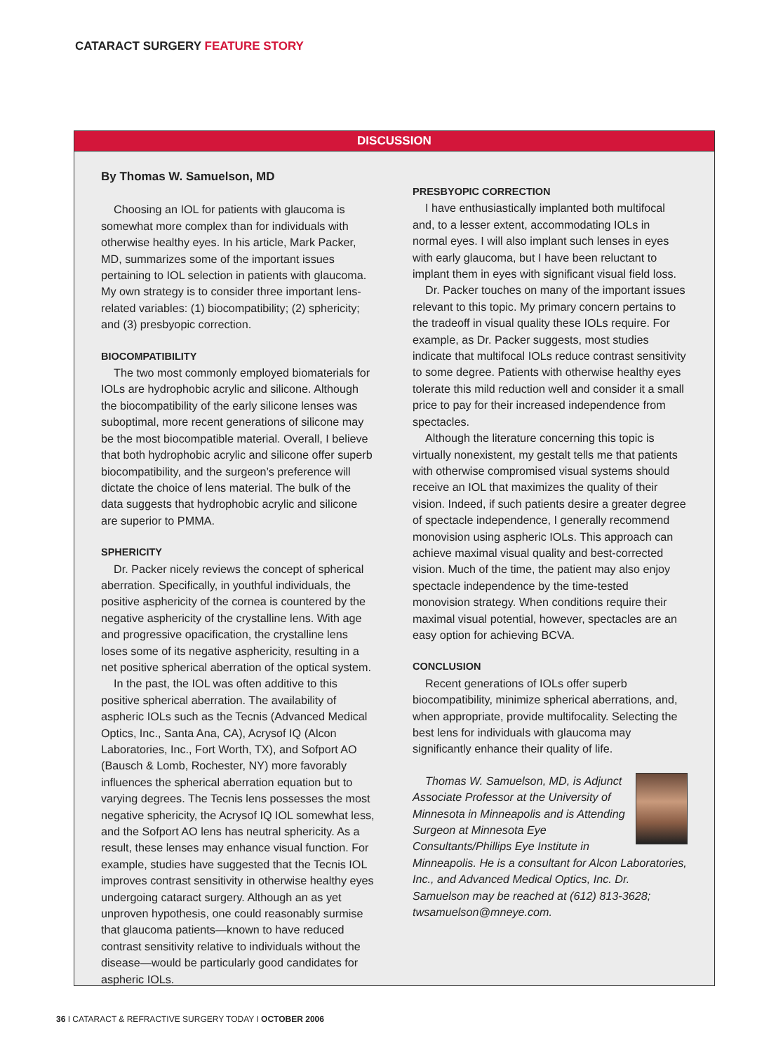CATARACT SURGERY FEATURE STORY
DISCUSSION
By Thomas W. Samuelson, MD
Choosing an IOL for patients with glaucoma is somewhat more complex than for individuals with otherwise healthy eyes. In his article, Mark Packer, MD, summarizes some of the important issues pertaining to IOL selection in patients with glaucoma. My own strategy is to consider three important lens-related variables: (1) biocompatibility; (2) sphericity; and (3) presbyopic correction.
BIOCOMPATIBILITY
The two most commonly employed biomaterials for IOLs are hydrophobic acrylic and silicone. Although the biocompatibility of the early silicone lenses was suboptimal, more recent generations of silicone may be the most biocompatible material. Overall, I believe that both hydrophobic acrylic and silicone offer superb biocompatibility, and the surgeon’s preference will dictate the choice of lens material. The bulk of the data suggests that hydrophobic acrylic and silicone are superior to PMMA.
SPHERICITY
Dr. Packer nicely reviews the concept of spherical aberration. Specifically, in youthful individuals, the positive asphericity of the cornea is countered by the negative asphericity of the crystalline lens. With age and progressive opacification, the crystalline lens loses some of its negative asphericity, resulting in a net positive spherical aberration of the optical system.
In the past, the IOL was often additive to this positive spherical aberration. The availability of aspheric IOLs such as the Tecnis (Advanced Medical Optics, Inc., Santa Ana, CA), Acrysof IQ (Alcon Laboratories, Inc., Fort Worth, TX), and Sofport AO (Bausch & Lomb, Rochester, NY) more favorably influences the spherical aberration equation but to varying degrees. The Tecnis lens possesses the most negative sphericity, the Acrysof IQ IOL somewhat less, and the Sofport AO lens has neutral sphericity. As a result, these lenses may enhance visual function. For example, studies have suggested that the Tecnis IOL improves contrast sensitivity in otherwise healthy eyes undergoing cataract surgery. Although an as yet unproven hypothesis, one could reasonably surmise that glaucoma patients—known to have reduced contrast sensitivity relative to individuals without the disease—would be particularly good candidates for aspheric IOLs.
PRESBYOPIC CORRECTION
I have enthusiastically implanted both multifocal and, to a lesser extent, accommodating IOLs in normal eyes. I will also implant such lenses in eyes with early glaucoma, but I have been reluctant to implant them in eyes with significant visual field loss.
Dr. Packer touches on many of the important issues relevant to this topic. My primary concern pertains to the tradeoff in visual quality these IOLs require. For example, as Dr. Packer suggests, most studies indicate that multifocal IOLs reduce contrast sensitivity to some degree. Patients with otherwise healthy eyes tolerate this mild reduction well and consider it a small price to pay for their increased independence from spectacles.
Although the literature concerning this topic is virtually nonexistent, my gestalt tells me that patients with otherwise compromised visual systems should receive an IOL that maximizes the quality of their vision. Indeed, if such patients desire a greater degree of spectacle independence, I generally recommend monovision using aspheric IOLs. This approach can achieve maximal visual quality and best-corrected vision. Much of the time, the patient may also enjoy spectacle independence by the time-tested monovision strategy. When conditions require their maximal visual potential, however, spectacles are an easy option for achieving BCVA.
CONCLUSION
Recent generations of IOLs offer superb biocompatibility, minimize spherical aberrations, and, when appropriate, provide multifocality. Selecting the best lens for individuals with glaucoma may significantly enhance their quality of life.
Thomas W. Samuelson, MD, is Adjunct Associate Professor at the University of Minnesota in Minneapolis and is Attending Surgeon at Minnesota Eye Consultants/Phillips Eye Institute in Minneapolis. He is a consultant for Alcon Laboratories, Inc., and Advanced Medical Optics, Inc. Dr. Samuelson may be reached at (612) 813-3628; twsamuelson@mneye.com.
36 I CATARACT & REFRACTIVE SURGERY TODAY I OCTOBER 2006